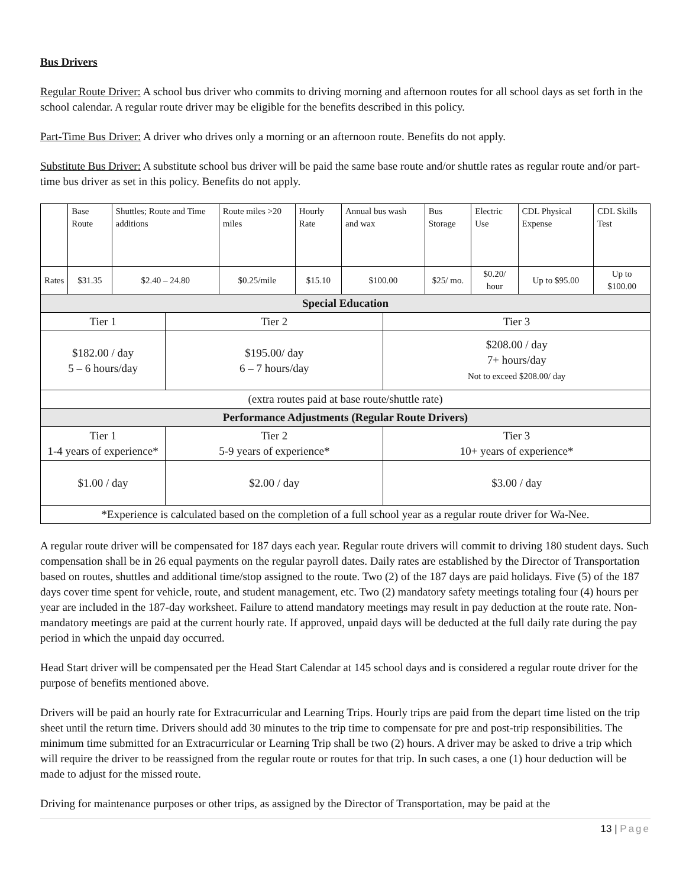Bus Drivers
Regular Route Driver: A school bus driver who commits to driving morning and afternoon routes for all school days as set forth in the school calendar. A regular route driver may be eligible for the benefits described in this policy.
Part-Time Bus Driver: A driver who drives only a morning or an afternoon route. Benefits do not apply.
Substitute Bus Driver: A substitute school bus driver will be paid the same base route and/or shuttle rates as regular route and/or part-time bus driver as set in this policy. Benefits do not apply.
| | Base Route | Shuttles; Route and Time additions | | Route miles >20 miles | Hourly Rate | Annual bus wash and wax | | Bus Storage | Electric Use | CDL Physical Expense | CDL Skills Test |
| Rates | $31.35 | $2.40 – 24.80 | | $0.25/mile | $15.10 | $100.00 | | $25/ mo. | $0.20/ hour | Up to $95.00 | Up to $100.00 |
| Special Education | | | | | | | | | | | |
| Tier 1 | | | Tier 2 | | | | Tier 3 | | | | |
| $182.00 / day 5 – 6 hours/day | | | $195.00/ day 6 – 7 hours/day | | | | $208.00 / day 7+ hours/day Not to exceed $208.00/ day | | | | |
| (extra routes paid at base route/shuttle rate) | | | | | | | | | | | |
| Performance Adjustments (Regular Route Drivers) | | | | | | | | | | | |
| Tier 1 1-4 years of experience* | | | Tier 2 5-9 years of experience* | | | | Tier 3 10+ years of experience* | | | | |
| $1.00 / day | | | $2.00 / day | | | | $3.00 / day | | | | |
| *Experience is calculated based on the completion of a full school year as a regular route driver for Wa-Nee. | | | | | | | | | | | |
A regular route driver will be compensated for 187 days each year. Regular route drivers will commit to driving 180 student days. Such compensation shall be in 26 equal payments on the regular payroll dates. Daily rates are established by the Director of Transportation based on routes, shuttles and additional time/stop assigned to the route. Two (2) of the 187 days are paid holidays. Five (5) of the 187 days cover time spent for vehicle, route, and student management, etc. Two (2) mandatory safety meetings totaling four (4) hours per year are included in the 187-day worksheet. Failure to attend mandatory meetings may result in pay deduction at the route rate. Non-mandatory meetings are paid at the current hourly rate. If approved, unpaid days will be deducted at the full daily rate during the pay period in which the unpaid day occurred.
Head Start driver will be compensated per the Head Start Calendar at 145 school days and is considered a regular route driver for the purpose of benefits mentioned above.
Drivers will be paid an hourly rate for Extracurricular and Learning Trips. Hourly trips are paid from the depart time listed on the trip sheet until the return time. Drivers should add 30 minutes to the trip time to compensate for pre and post-trip responsibilities. The minimum time submitted for an Extracurricular or Learning Trip shall be two (2) hours. A driver may be asked to drive a trip which will require the driver to be reassigned from the regular route or routes for that trip. In such cases, a one (1) hour deduction will be made to adjust for the missed route.
Driving for maintenance purposes or other trips, as assigned by the Director of Transportation, may be paid at the
13 | Page